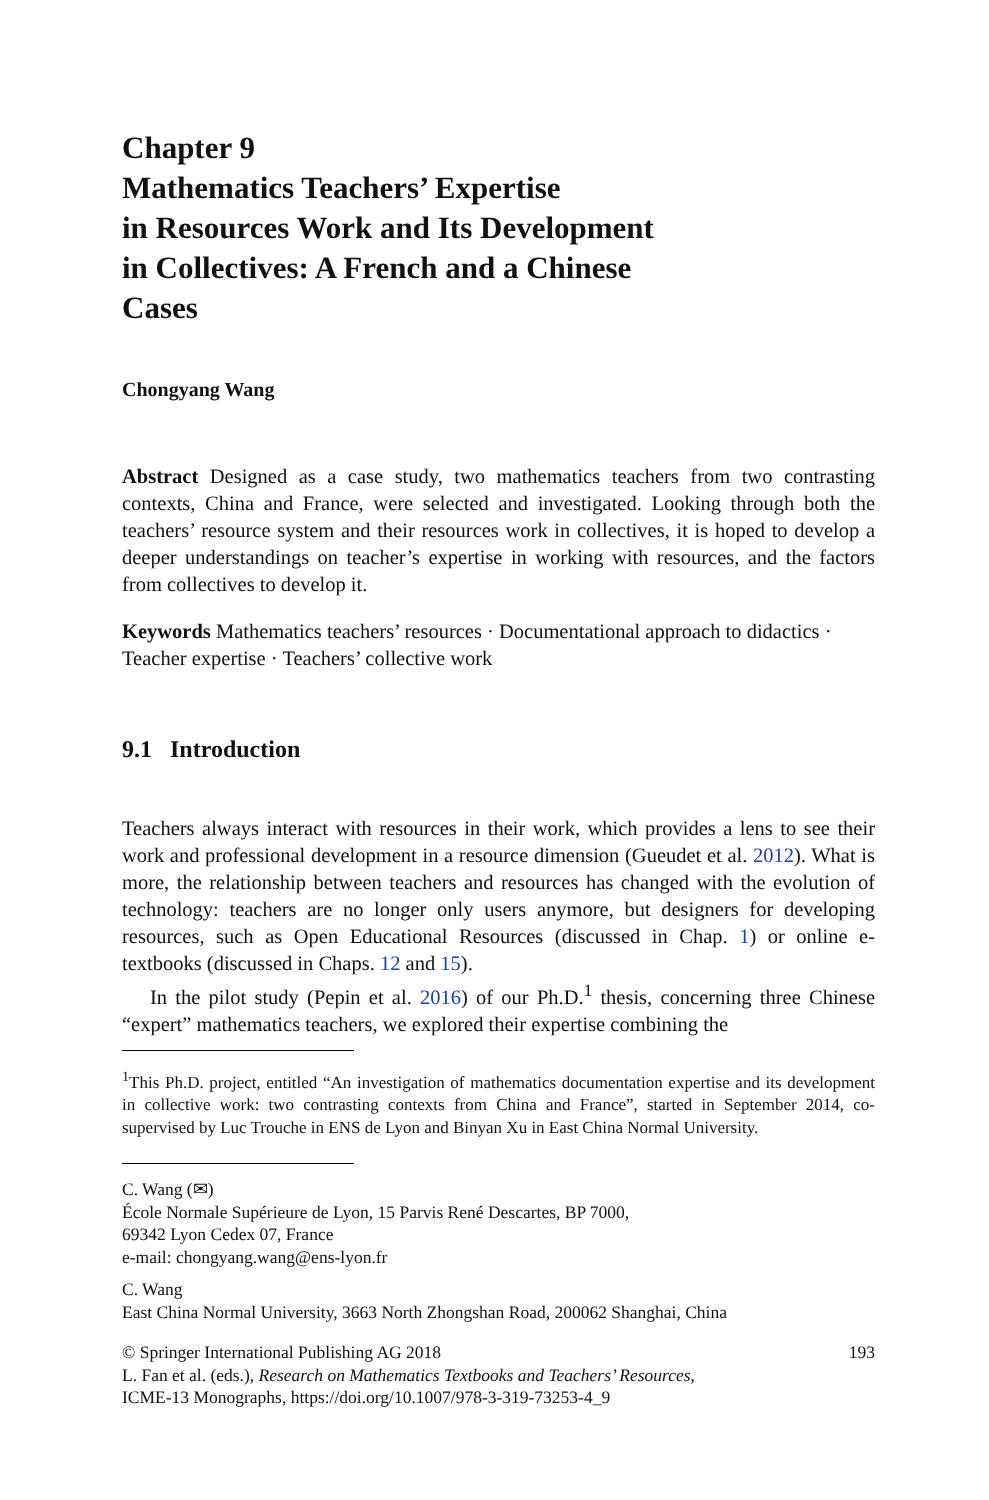Chapter 9
Mathematics Teachers’ Expertise
in Resources Work and Its Development
in Collectives: A French and a Chinese
Cases
Chongyang Wang
Abstract Designed as a case study, two mathematics teachers from two contrasting contexts, China and France, were selected and investigated. Looking through both the teachers’ resource system and their resources work in collectives, it is hoped to develop a deeper understandings on teacher’s expertise in working with resources, and the factors from collectives to develop it.
Keywords Mathematics teachers’ resources · Documentational approach to didactics · Teacher expertise · Teachers’ collective work
9.1 Introduction
Teachers always interact with resources in their work, which provides a lens to see their work and professional development in a resource dimension (Gueudet et al. 2012). What is more, the relationship between teachers and resources has changed with the evolution of technology: teachers are no longer only users anymore, but designers for developing resources, such as Open Educational Resources (discussed in Chap. 1) or online e-textbooks (discussed in Chaps. 12 and 15).
In the pilot study (Pepin et al. 2016) of our Ph.D.<sup>1</sup> thesis, concerning three Chinese “expert” mathematics teachers, we explored their expertise combining the
<sup>1</sup> This Ph.D. project, entitled “An investigation of mathematics documentation expertise and its development in collective work: two contrasting contexts from China and France”, started in September 2014, co-supervised by Luc Trouche in ENS de Lyon and Binyan Xu in East China Normal University.
C. Wang (✉)
École Normale Supérieure de Lyon, 15 Parvis René Descartes, BP 7000,
69342 Lyon Cedex 07, France
e-mail: chongyang.wang@ens-lyon.fr
C. Wang
East China Normal University, 3663 North Zhongshan Road, 200062 Shanghai, China
© Springer International Publishing AG 2018 193
L. Fan et al. (eds.), Research on Mathematics Textbooks and Teachers’ Resources,
ICME-13 Monographs, https://doi.org/10.1007/978-3-319-73253-4_9